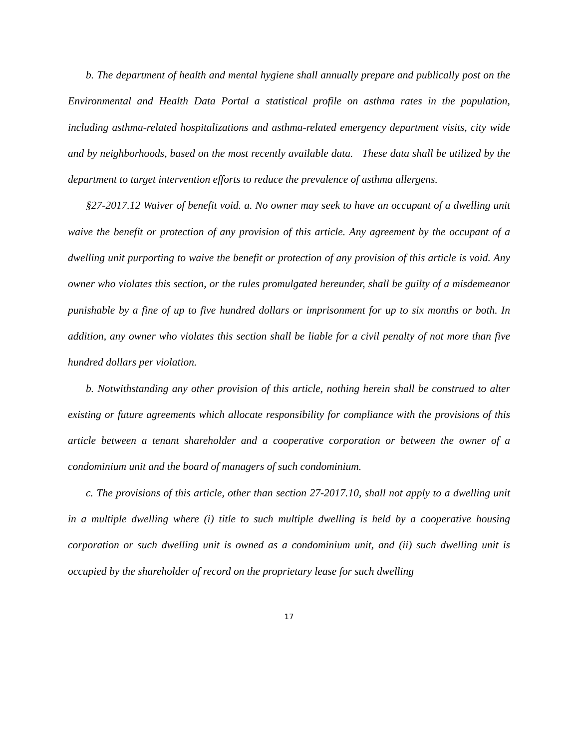b. The department of health and mental hygiene shall annually prepare and publically post on the Environmental and Health Data Portal a statistical profile on asthma rates in the population, including asthma-related hospitalizations and asthma-related emergency department visits, city wide and by neighborhoods, based on the most recently available data. These data shall be utilized by the department to target intervention efforts to reduce the prevalence of asthma allergens.
§27-2017.12 Waiver of benefit void. a. No owner may seek to have an occupant of a dwelling unit waive the benefit or protection of any provision of this article. Any agreement by the occupant of a dwelling unit purporting to waive the benefit or protection of any provision of this article is void. Any owner who violates this section, or the rules promulgated hereunder, shall be guilty of a misdemeanor punishable by a fine of up to five hundred dollars or imprisonment for up to six months or both. In addition, any owner who violates this section shall be liable for a civil penalty of not more than five hundred dollars per violation.
b. Notwithstanding any other provision of this article, nothing herein shall be construed to alter existing or future agreements which allocate responsibility for compliance with the provisions of this article between a tenant shareholder and a cooperative corporation or between the owner of a condominium unit and the board of managers of such condominium.
c. The provisions of this article, other than section 27-2017.10, shall not apply to a dwelling unit in a multiple dwelling where (i) title to such multiple dwelling is held by a cooperative housing corporation or such dwelling unit is owned as a condominium unit, and (ii) such dwelling unit is occupied by the shareholder of record on the proprietary lease for such dwelling
17